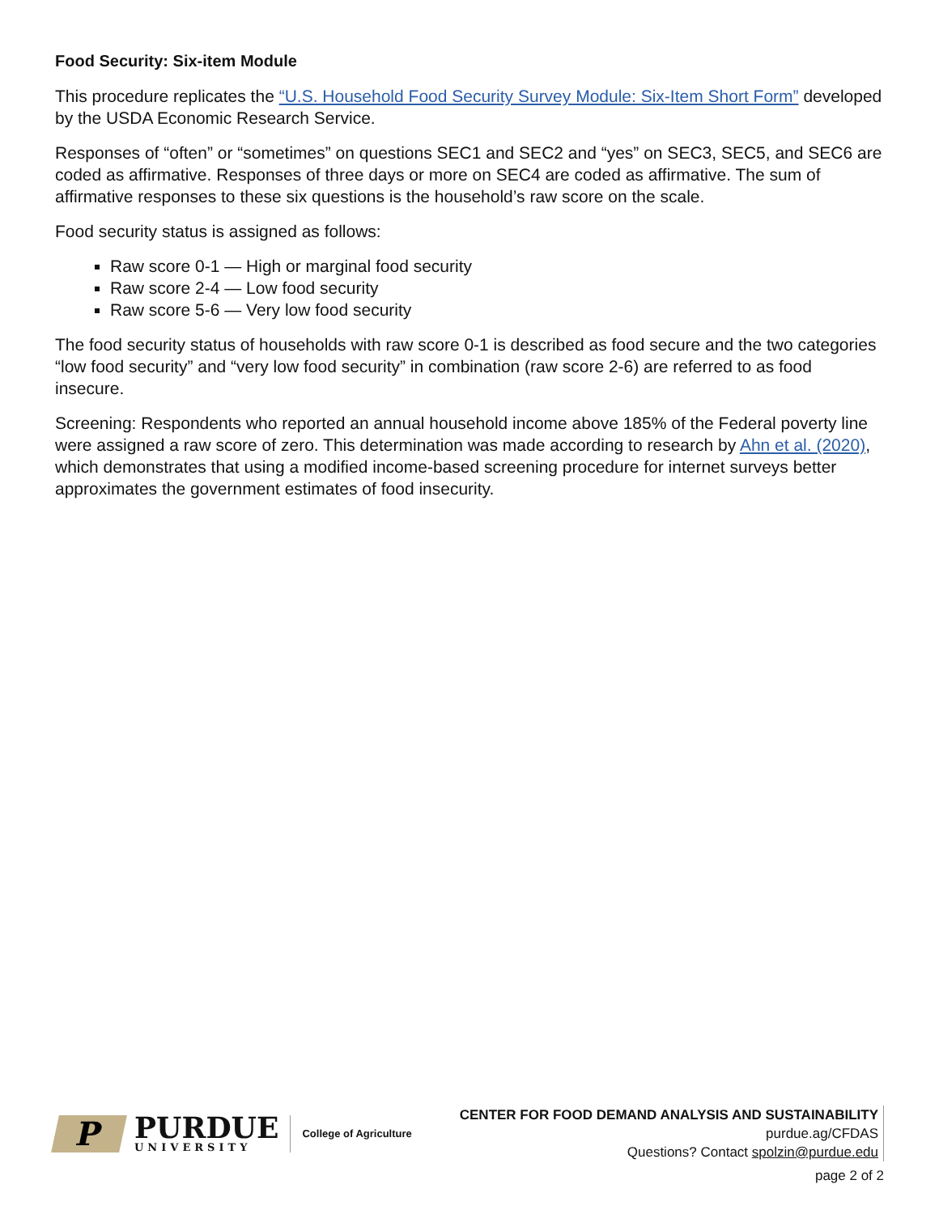Food Security: Six-item Module
This procedure replicates the “U.S. Household Food Security Survey Module: Six-Item Short Form” developed by the USDA Economic Research Service.
Responses of “often” or “sometimes” on questions SEC1 and SEC2 and “yes” on SEC3, SEC5, and SEC6 are coded as affirmative. Responses of three days or more on SEC4 are coded as affirmative. The sum of affirmative responses to these six questions is the household’s raw score on the scale.
Food security status is assigned as follows:
Raw score 0-1 — High or marginal food security
Raw score 2-4 — Low food security
Raw score 5-6 — Very low food security
The food security status of households with raw score 0-1 is described as food secure and the two categories “low food security” and “very low food security” in combination (raw score 2-6) are referred to as food insecure.
Screening: Respondents who reported an annual household income above 185% of the Federal poverty line were assigned a raw score of zero. This determination was made according to research by Ahn et al. (2020), which demonstrates that using a modified income-based screening procedure for internet surveys better approximates the government estimates of food insecurity.
P
PURDUE
UNIVERSITY
College of Agriculture
CENTER FOR FOOD DEMAND ANALYSIS AND SUSTAINABILITY
purdue.ag/CFDAS
Questions? Contact spolzin@purdue.edu
page 2 of 2